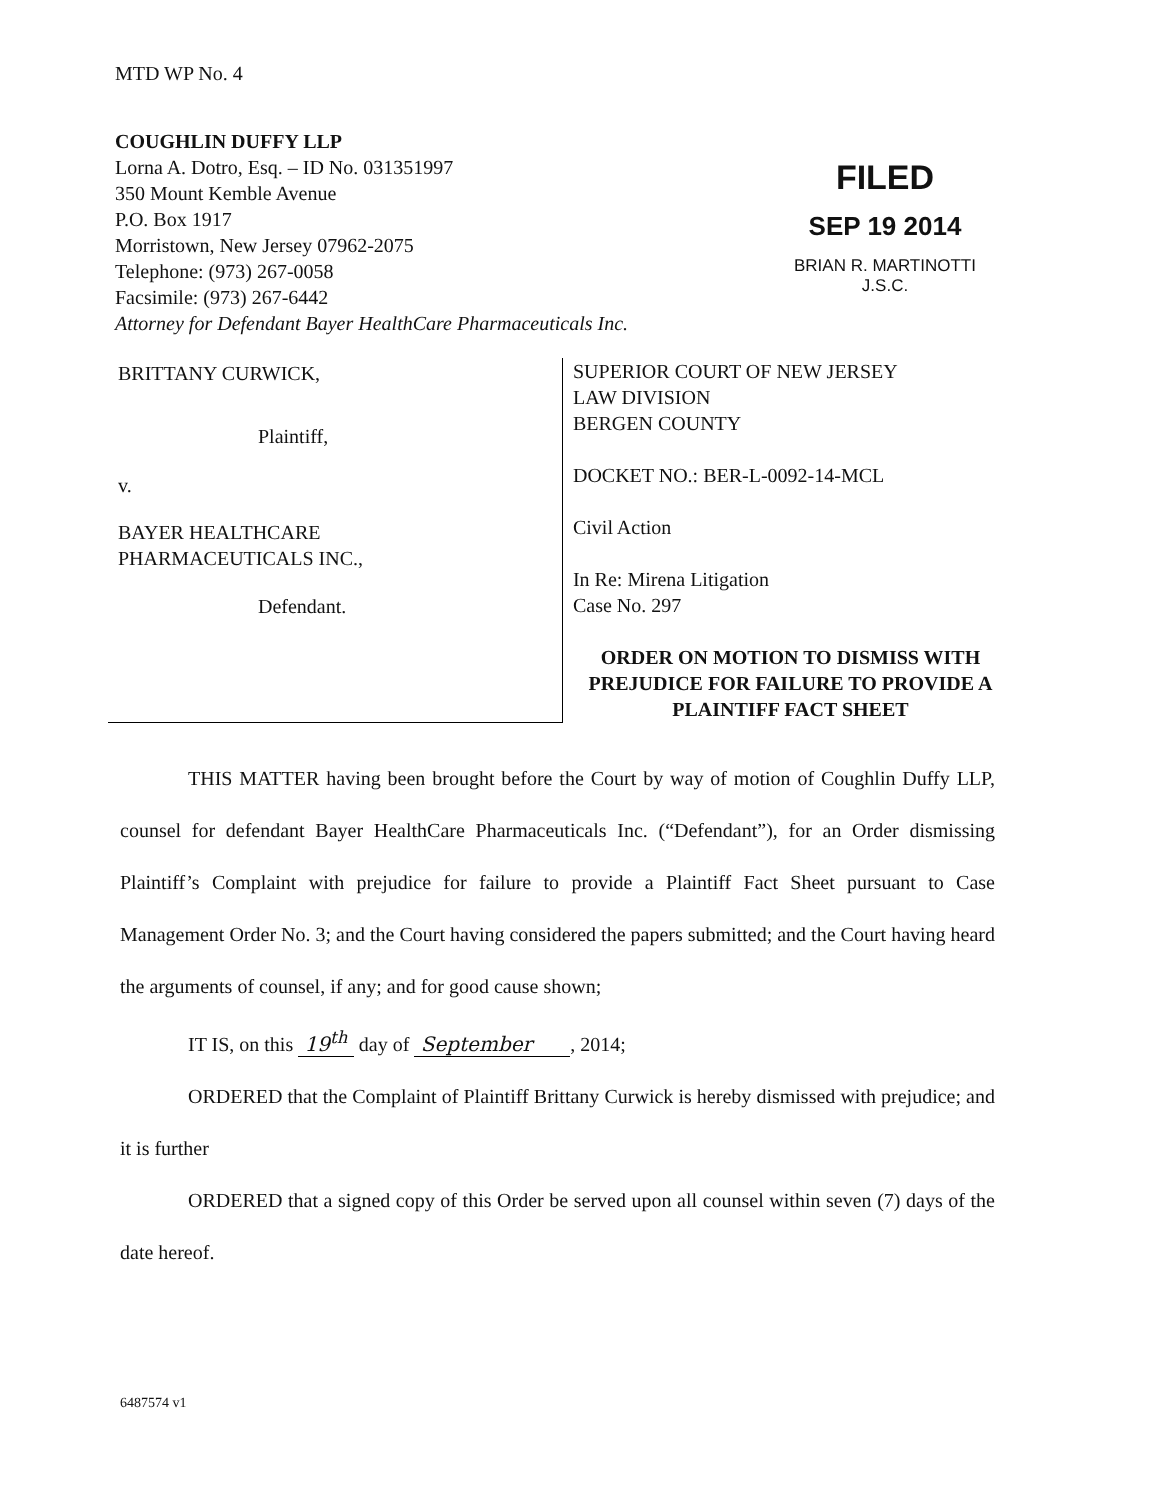MTD WP No. 4
COUGHLIN DUFFY LLP
Lorna A. Dotro, Esq. – ID No. 031351997
350 Mount Kemble Avenue
P.O. Box 1917
Morristown, New Jersey 07962-2075
Telephone: (973) 267-0058
Facsimile: (973) 267-6442
Attorney for Defendant Bayer HealthCare Pharmaceuticals Inc.
FILED
SEP 19 2014
BRIAN R. MARTINOTTI
J.S.C.
BRITTANY CURWICK,
Plaintiff,
v.
BAYER HEALTHCARE
PHARMACEUTICALS INC.,
Defendant.
SUPERIOR COURT OF NEW JERSEY
LAW DIVISION
BERGEN COUNTY
DOCKET NO.: BER-L-0092-14-MCL
Civil Action
In Re: Mirena Litigation
Case No. 297
ORDER ON MOTION TO DISMISS WITH PREJUDICE FOR FAILURE TO PROVIDE A PLAINTIFF FACT SHEET
THIS MATTER having been brought before the Court by way of motion of Coughlin Duffy LLP, counsel for defendant Bayer HealthCare Pharmaceuticals Inc. (“Defendant”), for an Order dismissing Plaintiff’s Complaint with prejudice for failure to provide a Plaintiff Fact Sheet pursuant to Case Management Order No. 3; and the Court having considered the papers submitted; and the Court having heard the arguments of counsel, if any; and for good cause shown;
IT IS, on this 19<sup>th</sup> day of September , 2014;
ORDERED that the Complaint of Plaintiff Brittany Curwick is hereby dismissed with prejudice; and it is further
ORDERED that a signed copy of this Order be served upon all counsel within seven (7) days of the date hereof.
6487574 v1